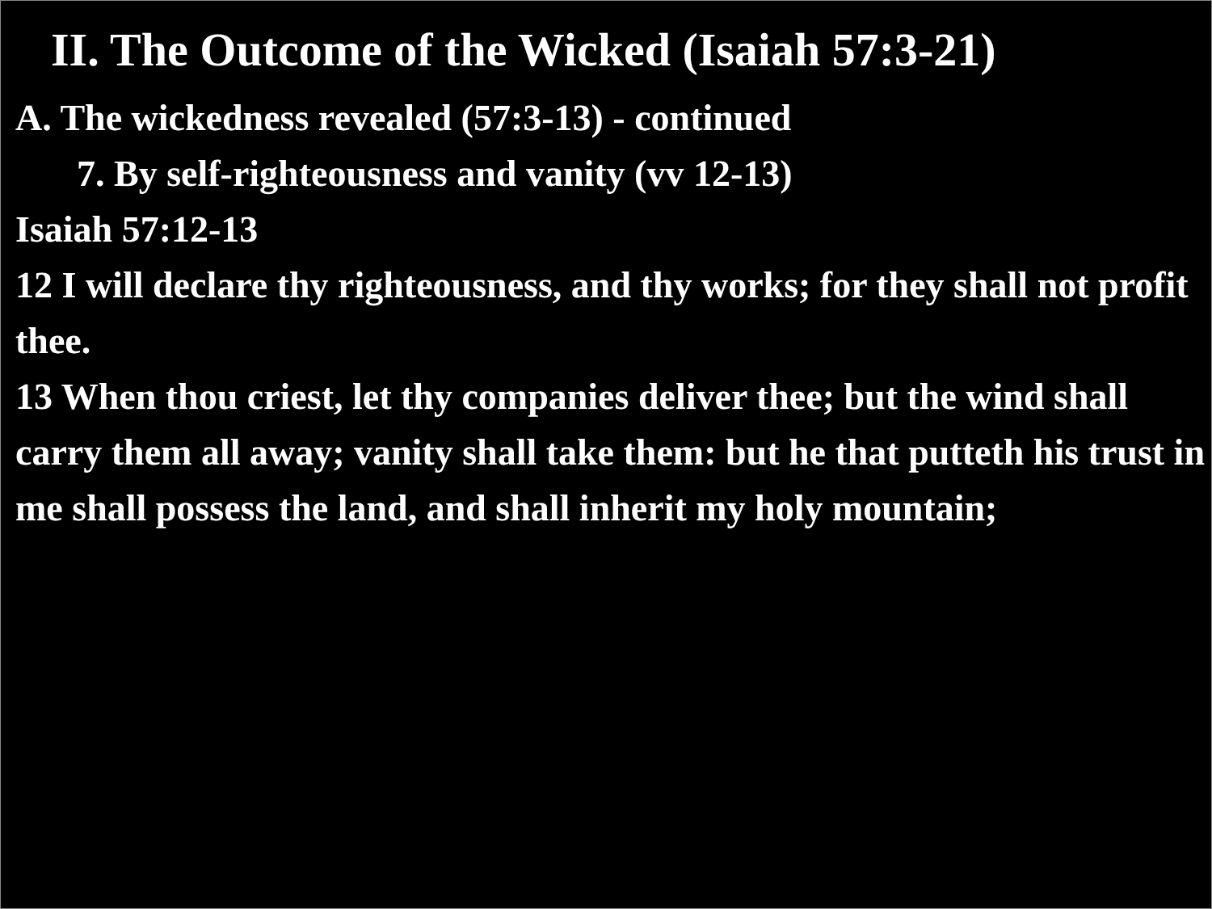II. The Outcome of the Wicked (Isaiah 57:3-21)
A. The wickedness revealed (57:3-13) - continued
7. By self-righteousness and vanity (vv 12-13)
Isaiah 57:12-13
12 I will declare thy righteousness, and thy works; for they shall not profit thee.
13 When thou criest, let thy companies deliver thee; but the wind shall carry them all away; vanity shall take them: but he that putteth his trust in me shall possess the land, and shall inherit my holy mountain;